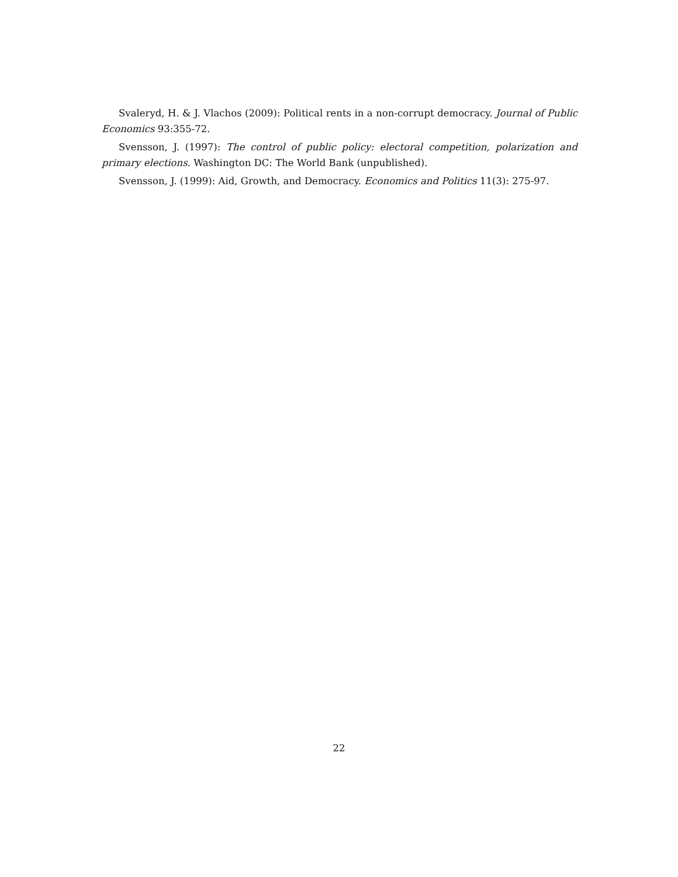Svaleryd, H. & J. Vlachos (2009): Political rents in a non-corrupt democracy. Journal of Public Economics 93:355-72.
Svensson, J. (1997): The control of public policy: electoral competition, polarization and primary elections. Washington DC: The World Bank (unpublished).
Svensson, J. (1999): Aid, Growth, and Democracy. Economics and Politics 11(3): 275-97.
22